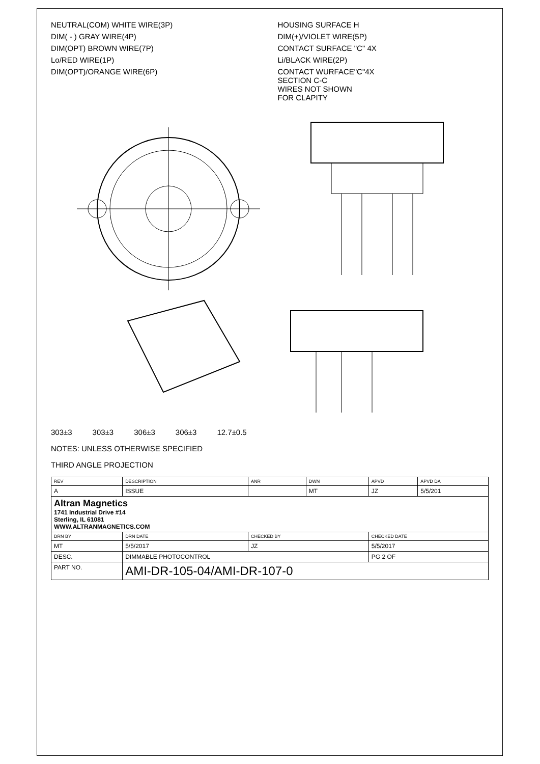NEUTRAL(COM) WHITE WIRE(3P)
HOUSING SURFACE H
DIM( - ) GRAY WIRE(4P)
DIM(+)/VIOLET WIRE(5P)
DIM(OPT) BROWN WIRE(7P)
CONTACT SURFACE "C" 4X
Lo/RED WIRE(1P)
Li/BLACK WIRE(2P)
DIM(OPT)/ORANGE WIRE(6P)
CONTACT WURFACE"C"4X
SECTION C-C
WIRES NOT SHOWN
FOR CLAPITY
303±3 303±3 306±3 306±3 12.7±0.5
NOTES: UNLESS OTHERWISE SPECIFIED
THIRD ANGLE PROJECTION
| REV | DESCRIPTION | ANR | DWN | APVD | APVD DA |
| A | ISSUE | | MT | JZ | 5/5/201 |
| Altran Magnetics 1741 Industrial Drive #14 Sterling, IL 61081 WWW.ALTRANMAGNETICS.COM | | | | | |
| DRN BY | DRN DATE | CHECKED BY | | CHECKED DATE | |
| MT | 5/5/2017 | JZ | | 5/5/2017 | |
| DESC. | DIMMABLE PHOTOCONTROL | | | PG 2 OF | |
| PART NO. | AMI-DR-105-04/AMI-DR-107-0 | | | | |